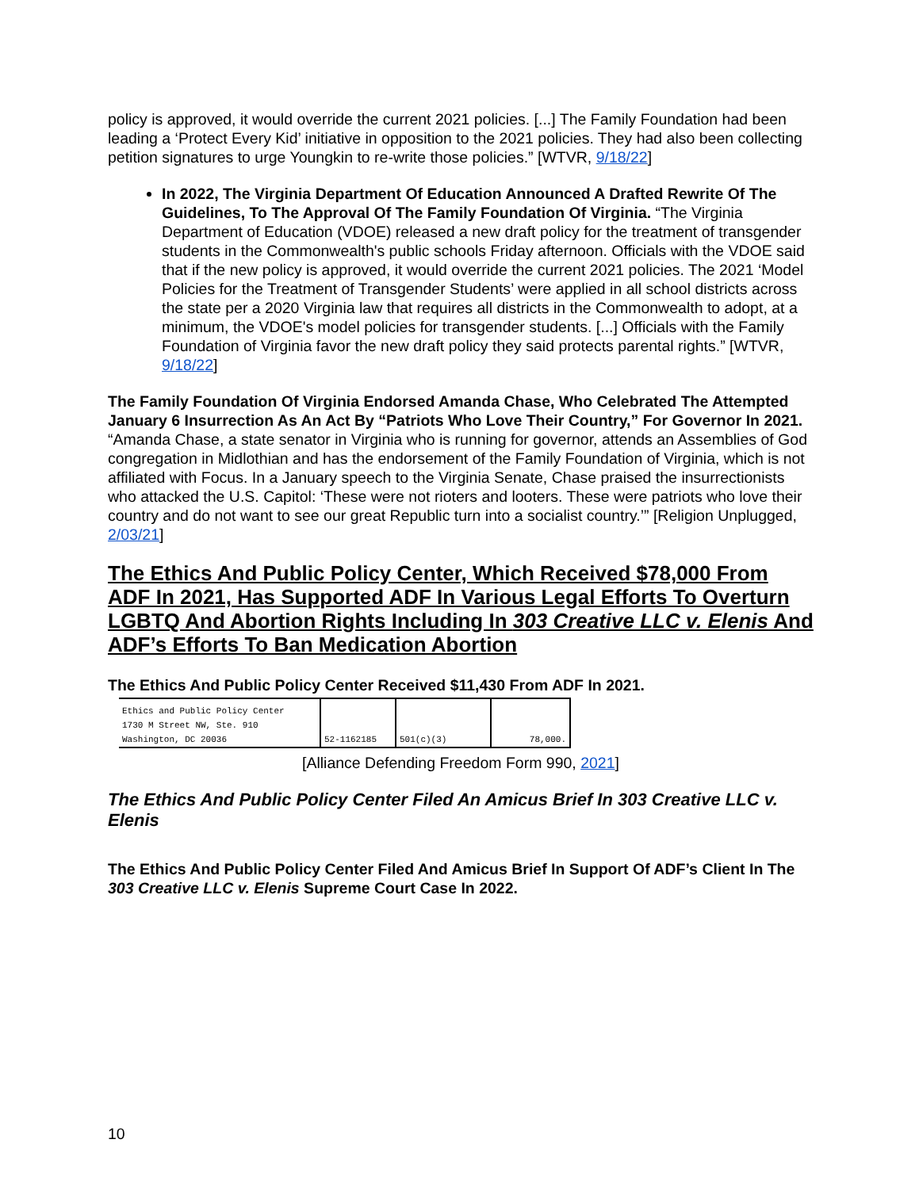policy is approved, it would override the current 2021 policies. [...] The Family Foundation had been leading a ‘Protect Every Kid’ initiative in opposition to the 2021 policies. They had also been collecting petition signatures to urge Youngkin to re-write those policies.” [WTVR, 9/18/22]
In 2022, The Virginia Department Of Education Announced A Drafted Rewrite Of The Guidelines, To The Approval Of The Family Foundation Of Virginia. “The Virginia Department of Education (VDOE) released a new draft policy for the treatment of transgender students in the Commonwealth's public schools Friday afternoon. Officials with the VDOE said that if the new policy is approved, it would override the current 2021 policies. The 2021 ‘Model Policies for the Treatment of Transgender Students’ were applied in all school districts across the state per a 2020 Virginia law that requires all districts in the Commonwealth to adopt, at a minimum, the VDOE's model policies for transgender students. [...] Officials with the Family Foundation of Virginia favor the new draft policy they said protects parental rights.” [WTVR, 9/18/22]
The Family Foundation Of Virginia Endorsed Amanda Chase, Who Celebrated The Attempted January 6 Insurrection As An Act By “Patriots Who Love Their Country,” For Governor In 2021. “Amanda Chase, a state senator in Virginia who is running for governor, attends an Assemblies of God congregation in Midlothian and has the endorsement of the Family Foundation of Virginia, which is not affiliated with Focus. In a January speech to the Virginia Senate, Chase praised the insurrectionists who attacked the U.S. Capitol: ‘These were not rioters and looters. These were patriots who love their country and do not want to see our great Republic turn into a socialist country.’” [Religion Unplugged, 2/03/21]
The Ethics And Public Policy Center, Which Received $78,000 From ADF In 2021, Has Supported ADF In Various Legal Efforts To Overturn LGBTQ And Abortion Rights Including In 303 Creative LLC v. Elenis And ADF’s Efforts To Ban Medication Abortion
The Ethics And Public Policy Center Received $11,430 From ADF In 2021.
| Ethics and Public Policy Center 1730 M Street NW, Ste. 910 Washington, DC 20036 | 52-1162185 | 501(c)(3) | 78,000. |
[Alliance Defending Freedom Form 990, 2021]
The Ethics And Public Policy Center Filed An Amicus Brief In 303 Creative LLC v. Elenis
The Ethics And Public Policy Center Filed And Amicus Brief In Support Of ADF’s Client In The 303 Creative LLC v. Elenis Supreme Court Case In 2022.
10